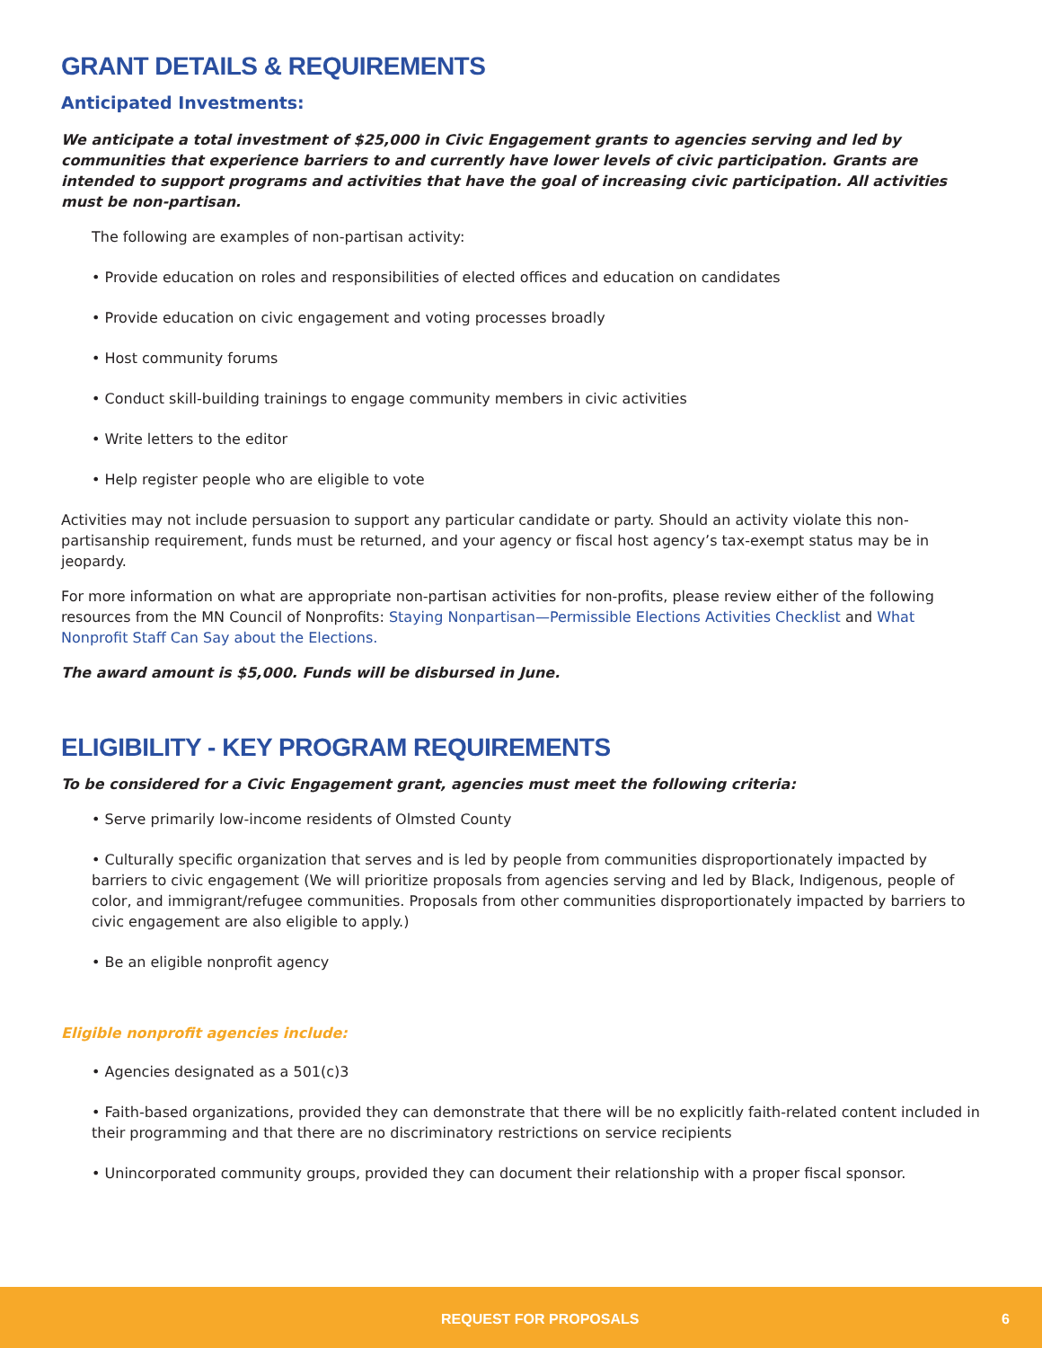GRANT DETAILS & REQUIREMENTS
Anticipated Investments:
We anticipate a total investment of $25,000 in Civic Engagement grants to agencies serving and led by communities that experience barriers to and currently have lower levels of civic participation. Grants are intended to support programs and activities that have the goal of increasing civic participation. All activities must be non-partisan.
The following are examples of non-partisan activity:
• Provide education on roles and responsibilities of elected offices and education on candidates
• Provide education on civic engagement and voting processes broadly
• Host community forums
• Conduct skill-building trainings to engage community members in civic activities
• Write letters to the editor
• Help register people who are eligible to vote
Activities may not include persuasion to support any particular candidate or party. Should an activity violate this non-partisanship requirement, funds must be returned, and your agency or fiscal host agency’s tax-exempt status may be in jeopardy.
For more information on what are appropriate non-partisan activities for non-profits, please review either of the following resources from the MN Council of Nonprofits: Staying Nonpartisan—Permissible Elections Activities Checklist and What Nonprofit Staff Can Say about the Elections.
The award amount is $5,000. Funds will be disbursed in June.
ELIGIBILITY - KEY PROGRAM REQUIREMENTS
To be considered for a Civic Engagement grant, agencies must meet the following criteria:
• Serve primarily low-income residents of Olmsted County
• Culturally specific organization that serves and is led by people from communities disproportionately impacted by barriers to civic engagement (We will prioritize proposals from agencies serving and led by Black, Indigenous, people of color, and immigrant/refugee communities. Proposals from other communities disproportionately impacted by barriers to civic engagement are also eligible to apply.)
• Be an eligible nonprofit agency
Eligible nonprofit agencies include:
• Agencies designated as a 501(c)3
• Faith-based organizations, provided they can demonstrate that there will be no explicitly faith-related content included in their programming and that there are no discriminatory restrictions on service recipients
• Unincorporated community groups, provided they can document their relationship with a proper fiscal sponsor.
REQUEST FOR PROPOSALS 6